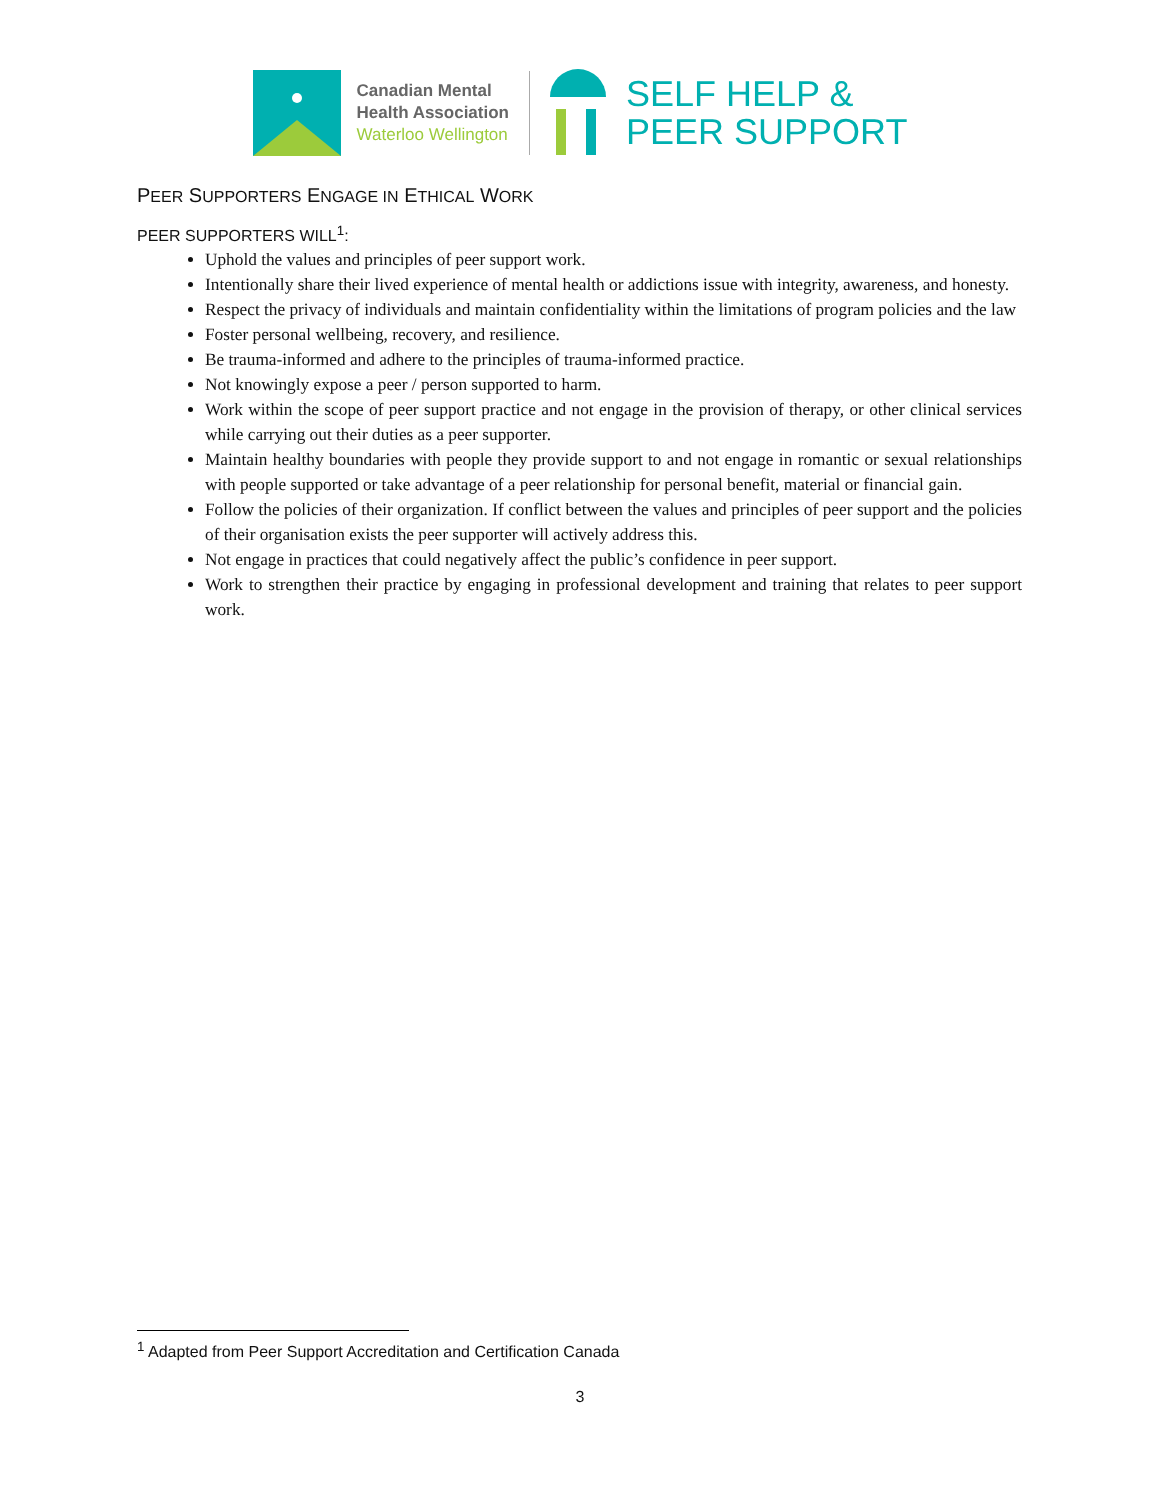Canadian Mental
Health Association
Waterloo Wellington
SELF HELP &
PEER SUPPORT
PEER SUPPORTERS ENGAGE IN ETHICAL WORK
PEER SUPPORTERS WILL<sup>1</sup>:
Uphold the values and principles of peer support work.
Intentionally share their lived experience of mental health or addictions issue with integrity, awareness, and honesty.
Respect the privacy of individuals and maintain confidentiality within the limitations of program policies and the law
Foster personal wellbeing, recovery, and resilience.
Be trauma-informed and adhere to the principles of trauma-informed practice.
Not knowingly expose a peer / person supported to harm.
Work within the scope of peer support practice and not engage in the provision of therapy, or other clinical services while carrying out their duties as a peer supporter.
Maintain healthy boundaries with people they provide support to and not engage in romantic or sexual relationships with people supported or take advantage of a peer relationship for personal benefit, material or financial gain.
Follow the policies of their organization. If conflict between the values and principles of peer support and the policies of their organisation exists the peer supporter will actively address this.
Not engage in practices that could negatively affect the public’s confidence in peer support.
Work to strengthen their practice by engaging in professional development and training that relates to peer support work.
<sup>1</sup> Adapted from Peer Support Accreditation and Certification Canada
3